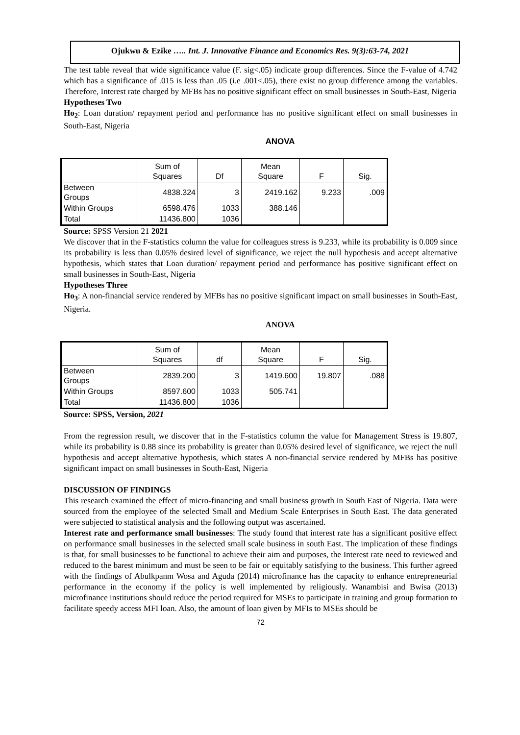Ojukwu & Ezike ….. Int. J. Innovative Finance and Economics Res. 9(3):63-74, 2021
The test table reveal that wide significance value (F. sig<.05) indicate group differences. Since the F-value of 4.742 which has a significance of .015 is less than .05 (i.e .001<.05), there exist no group difference among the variables. Therefore, Interest rate charged by MFBs has no positive significant effect on small businesses in South-East, Nigeria
Hypotheses Two
Ho<sub>2</sub>: Loan duration/ repayment period and performance has no positive significant effect on small businesses in South-East, Nigeria
ANOVA
| | Sum of Squares | Df | Mean Square | F | Sig. |
| --- | --- | --- | --- | --- | --- |
| Between Groups | 4838.324 | 3 | 2419.162 | 9.233 | .009 |
| Within Groups | 6598.476 | 1033 | 388.146 | | |
| Total | 11436.800 | 1036 | | | |
Source: SPSS Version 21 2021
We discover that in the F-statistics column the value for colleagues stress is 9.233, while its probability is 0.009 since its probability is less than 0.05% desired level of significance, we reject the null hypothesis and accept alternative hypothesis, which states that Loan duration/ repayment period and performance has positive significant effect on small businesses in South-East, Nigeria
Hypotheses Three
Ho<sub>3</sub>: A non-financial service rendered by MFBs has no positive significant impact on small businesses in South-East, Nigeria.
ANOVA
| | Sum of Squares | df | Mean Square | F | Sig. |
| --- | --- | --- | --- | --- | --- |
| Between Groups | 2839.200 | 3 | 1419.600 | 19.807 | .088 |
| Within Groups | 8597.600 | 1033 | 505.741 | | |
| Total | 11436.800 | 1036 | | | |
Source: SPSS, Version, 2021
From the regression result, we discover that in the F-statistics column the value for Management Stress is 19.807, while its probability is 0.88 since its probability is greater than 0.05% desired level of significance, we reject the null hypothesis and accept alternative hypothesis, which states A non-financial service rendered by MFBs has positive significant impact on small businesses in South-East, Nigeria
DISCUSSION OF FINDINGS
This research examined the effect of micro-financing and small business growth in South East of Nigeria. Data were sourced from the employee of the selected Small and Medium Scale Enterprises in South East. The data generated were subjected to statistical analysis and the following output was ascertained.
Interest rate and performance small businesses: The study found that interest rate has a significant positive effect on performance small businesses in the selected small scale business in south East. The implication of these findings is that, for small businesses to be functional to achieve their aim and purposes, the Interest rate need to reviewed and reduced to the barest minimum and must be seen to be fair or equitably satisfying to the business. This further agreed with the findings of Abulkpanm Wosa and Aguda (2014) microfinance has the capacity to enhance entrepreneurial performance in the economy if the policy is well implemented by religiously. Wanambisi and Bwisa (2013) microfinance institutions should reduce the period required for MSEs to participate in training and group formation to facilitate speedy access MFI loan. Also, the amount of loan given by MFIs to MSEs should be
72